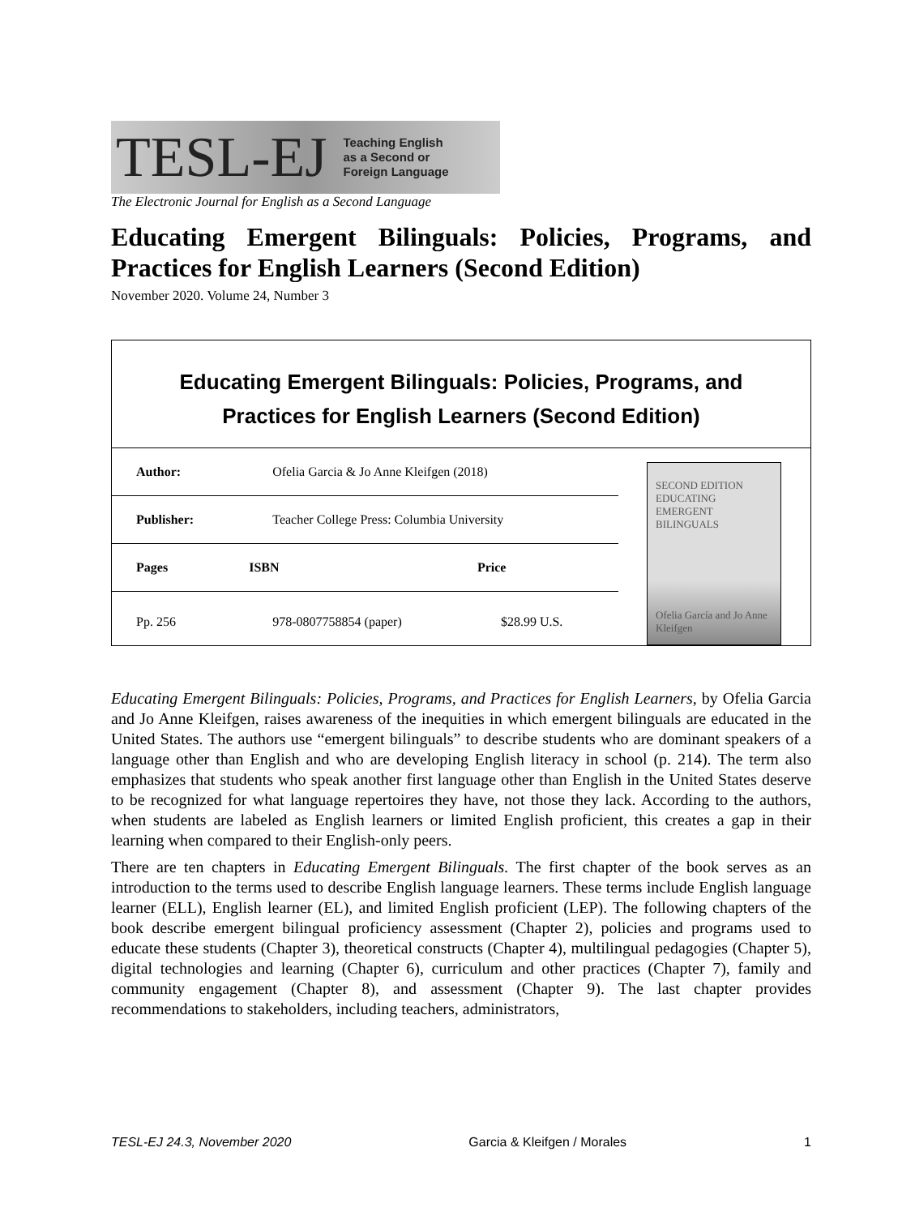TESL-EJ Teaching English
as a Second or
Foreign Language
The Electronic Journal for English as a Second Language
Educating Emergent Bilinguals: Policies, Programs, and Practices for English Learners (Second Edition)
November 2020. Volume 24, Number 3
Educating Emergent Bilinguals: Policies, Programs, and Practices for English Learners (Second Edition)
| Author: | Ofelia Garcia & Jo Anne Kleifgen (2018) | |
| Publisher: | Teacher College Press: Columbia University | |
| Pages | ISBN | Price |
| Pp. 256 | 978-0807758854 (paper) | $28.99 U.S. |
SECOND EDITION
EDUCATING EMERGENT BILINGUALS
Ofelia García and Jo Anne Kleifgen
Educating Emergent Bilinguals: Policies, Programs, and Practices for English Learners, by Ofelia Garcia and Jo Anne Kleifgen, raises awareness of the inequities in which emergent bilinguals are educated in the United States. The authors use “emergent bilinguals” to describe students who are dominant speakers of a language other than English and who are developing English literacy in school (p. 214). The term also emphasizes that students who speak another first language other than English in the United States deserve to be recognized for what language repertoires they have, not those they lack. According to the authors, when students are labeled as English learners or limited English proficient, this creates a gap in their learning when compared to their English-only peers.
There are ten chapters in Educating Emergent Bilinguals. The first chapter of the book serves as an introduction to the terms used to describe English language learners. These terms include English language learner (ELL), English learner (EL), and limited English proficient (LEP). The following chapters of the book describe emergent bilingual proficiency assessment (Chapter 2), policies and programs used to educate these students (Chapter 3), theoretical constructs (Chapter 4), multilingual pedagogies (Chapter 5), digital technologies and learning (Chapter 6), curriculum and other practices (Chapter 7), family and community engagement (Chapter 8), and assessment (Chapter 9). The last chapter provides recommendations to stakeholders, including teachers, administrators,
TESL-EJ 24.3, November 2020 Garcia & Kleifgen / Morales 1